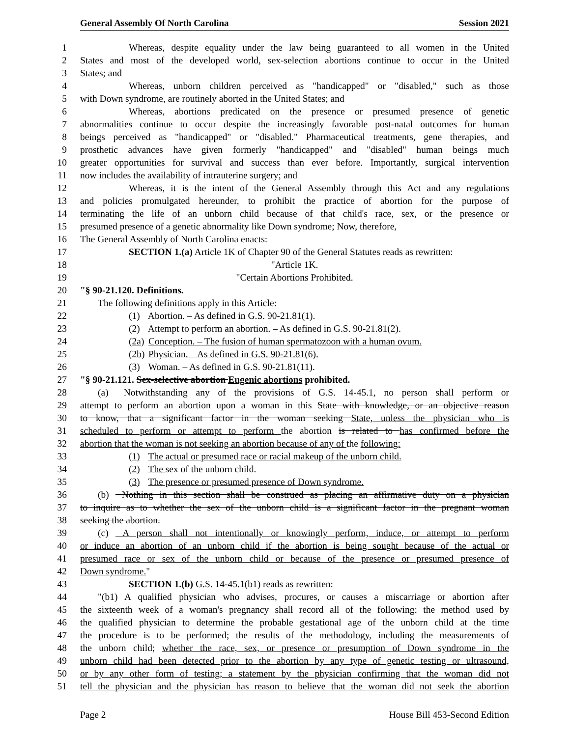General Assembly Of North Carolina Session 2021
1 Whereas, despite equality under the law being guaranteed to all women in the United
2 States and most of the developed world, sex-selection abortions continue to occur in the United
3 States; and
4 Whereas, unborn children perceived as "handicapped" or "disabled," such as those
5 with Down syndrome, are routinely aborted in the United States; and
6 Whereas, abortions predicated on the presence or presumed presence of genetic
7 abnormalities continue to occur despite the increasingly favorable post-natal outcomes for human
8 beings perceived as "handicapped" or "disabled." Pharmaceutical treatments, gene therapies, and
9 prosthetic advances have given formerly "handicapped" and "disabled" human beings much
10 greater opportunities for survival and success than ever before. Importantly, surgical intervention
11 now includes the availability of intrauterine surgery; and
12 Whereas, it is the intent of the General Assembly through this Act and any regulations
13 and policies promulgated hereunder, to prohibit the practice of abortion for the purpose of
14 terminating the life of an unborn child because of that child's race, sex, or the presence or
15 presumed presence of a genetic abnormality like Down syndrome; Now, therefore,
16 The General Assembly of North Carolina enacts:
17 SECTION 1.(a) Article 1K of Chapter 90 of the General Statutes reads as rewritten:
18 "Article 1K.
19 "Certain Abortions Prohibited.
20 "§ 90-21.120. Definitions.
21 The following definitions apply in this Article:
22 (1) Abortion. – As defined in G.S. 90-21.81(1).
23 (2) Attempt to perform an abortion. – As defined in G.S. 90-21.81(2).
24 (2a) Conception. – The fusion of human spermatozoon with a human ovum.
25 (2b) Physician. – As defined in G.S. 90-21.81(6).
26 (3) Woman. – As defined in G.S. 90-21.81(11).
27 "§ 90-21.121. Sex-selective abortion Eugenic abortions prohibited.
28 (a) Notwithstanding any of the provisions of G.S. 14-45.1, no person shall perform or
29 attempt to perform an abortion upon a woman in this State with knowledge, or an objective reason
30 to know, that a significant factor in the woman seeking State, unless the physician who is
31 scheduled to perform or attempt to perform the abortion is related to has confirmed before the
32 abortion that the woman is not seeking an abortion because of any of the following:
33 (1) The actual or presumed race or racial makeup of the unborn child.
34 (2) The sex of the unborn child.
35 (3) The presence or presumed presence of Down syndrome.
36 (b) Nothing in this section shall be construed as placing an affirmative duty on a physician
37 to inquire as to whether the sex of the unborn child is a significant factor in the pregnant woman
38 seeking the abortion.
39 (c) A person shall not intentionally or knowingly perform, induce, or attempt to perform
40 or induce an abortion of an unborn child if the abortion is being sought because of the actual or
41 presumed race or sex of the unborn child or because of the presence or presumed presence of
42 Down syndrome."
43 SECTION 1.(b) G.S. 14-45.1(b1) reads as rewritten:
44 "(b1) A qualified physician who advises, procures, or causes a miscarriage or abortion after
45 the sixteenth week of a woman's pregnancy shall record all of the following: the method used by
46 the qualified physician to determine the probable gestational age of the unborn child at the time
47 the procedure is to be performed; the results of the methodology, including the measurements of
48 the unborn child; whether the race, sex, or presence or presumption of Down syndrome in the
49 unborn child had been detected prior to the abortion by any type of genetic testing or ultrasound,
50 or by any other form of testing; a statement by the physician confirming that the woman did not
51 tell the physician and the physician has reason to believe that the woman did not seek the abortion
Page 2 House Bill 453-Second Edition